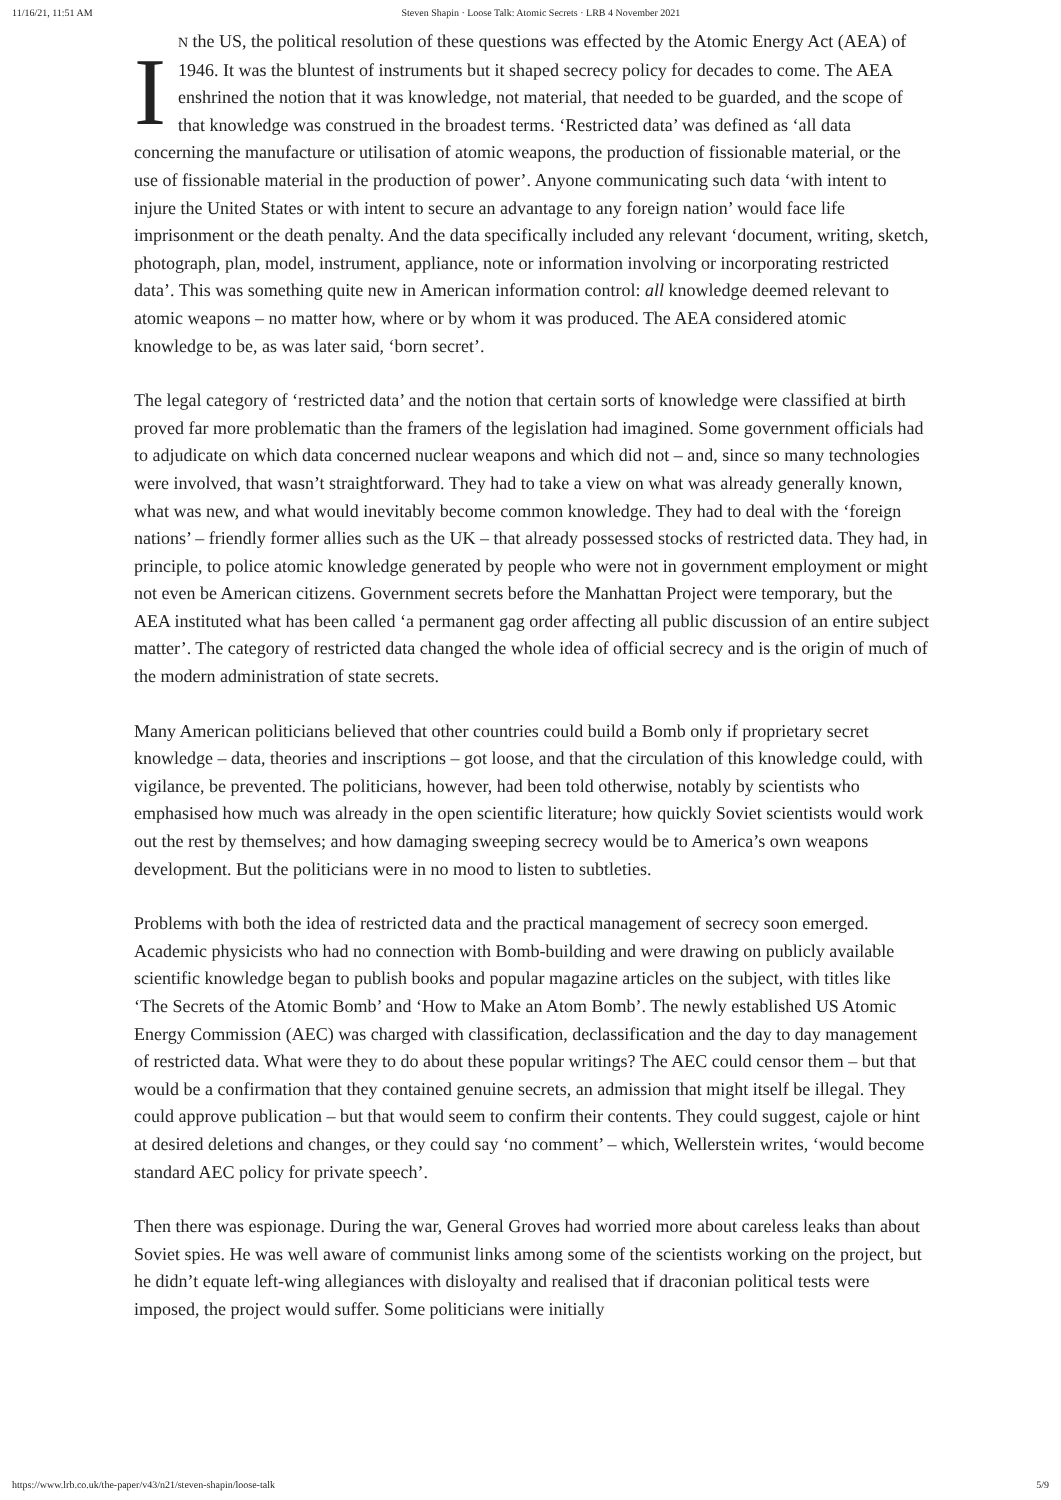11/16/21, 11:51 AM Steven Shapin · Loose Talk: Atomic Secrets · LRB 4 November 2021
IN the US, the political resolution of these questions was effected by the Atomic Energy Act (AEA) of 1946. It was the bluntest of instruments but it shaped secrecy policy for decades to come. The AEA enshrined the notion that it was knowledge, not material, that needed to be guarded, and the scope of that knowledge was construed in the broadest terms. ‘Restricted data’ was defined as ‘all data concerning the manufacture or utilisation of atomic weapons, the production of fissionable material, or the use of fissionable material in the production of power’. Anyone communicating such data ‘with intent to injure the United States or with intent to secure an advantage to any foreign nation’ would face life imprisonment or the death penalty. And the data specifically included any relevant ‘document, writing, sketch, photograph, plan, model, instrument, appliance, note or information involving or incorporating restricted data’. This was something quite new in American information control: all knowledge deemed relevant to atomic weapons – no matter how, where or by whom it was produced. The AEA considered atomic knowledge to be, as was later said, ‘born secret’.
The legal category of ‘restricted data’ and the notion that certain sorts of knowledge were classified at birth proved far more problematic than the framers of the legislation had imagined. Some government officials had to adjudicate on which data concerned nuclear weapons and which did not – and, since so many technologies were involved, that wasn’t straightforward. They had to take a view on what was already generally known, what was new, and what would inevitably become common knowledge. They had to deal with the ‘foreign nations’ – friendly former allies such as the UK – that already possessed stocks of restricted data. They had, in principle, to police atomic knowledge generated by people who were not in government employment or might not even be American citizens. Government secrets before the Manhattan Project were temporary, but the AEA instituted what has been called ‘a permanent gag order affecting all public discussion of an entire subject matter’. The category of restricted data changed the whole idea of official secrecy and is the origin of much of the modern administration of state secrets.
Many American politicians believed that other countries could build a Bomb only if proprietary secret knowledge – data, theories and inscriptions – got loose, and that the circulation of this knowledge could, with vigilance, be prevented. The politicians, however, had been told otherwise, notably by scientists who emphasised how much was already in the open scientific literature; how quickly Soviet scientists would work out the rest by themselves; and how damaging sweeping secrecy would be to America’s own weapons development. But the politicians were in no mood to listen to subtleties.
Problems with both the idea of restricted data and the practical management of secrecy soon emerged. Academic physicists who had no connection with Bomb-building and were drawing on publicly available scientific knowledge began to publish books and popular magazine articles on the subject, with titles like ‘The Secrets of the Atomic Bomb’ and ‘How to Make an Atom Bomb’. The newly established US Atomic Energy Commission (AEC) was charged with classification, declassification and the day to day management of restricted data. What were they to do about these popular writings? The AEC could censor them – but that would be a confirmation that they contained genuine secrets, an admission that might itself be illegal. They could approve publication – but that would seem to confirm their contents. They could suggest, cajole or hint at desired deletions and changes, or they could say ‘no comment’ – which, Wellerstein writes, ‘would become standard AEC policy for private speech’.
Then there was espionage. During the war, General Groves had worried more about careless leaks than about Soviet spies. He was well aware of communist links among some of the scientists working on the project, but he didn’t equate left-wing allegiances with disloyalty and realised that if draconian political tests were imposed, the project would suffer. Some politicians were initially
https://www.lrb.co.uk/the-paper/v43/n21/steven-shapin/loose-talk 5/9